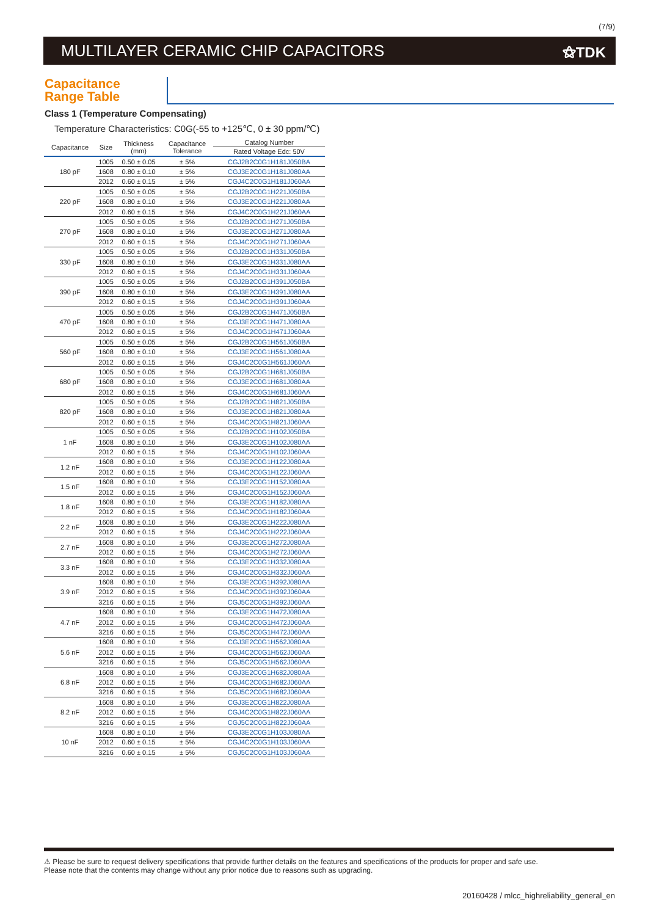(7/9)
MULTILAYER CERAMIC CHIP CAPACITORS
⚝TDK
Capacitance
Range Table
Class 1 (Temperature Compensating)
Temperature Characteristics: C0G(-55 to +125℃, 0 ± 30 ppm/℃)
| Capacitance | Size | Thickness (mm) | Capacitance Tolerance | Catalog Number |
| --- | --- | --- | --- | --- |
| | | | | Rated Voltage Edc: 50V |
| 180 pF | 1005 | 0.50 ± 0.05 | ± 5% | CGJ2B2C0G1H181J050BA |
| | 1608 | 0.80 ± 0.10 | ± 5% | CGJ3E2C0G1H181J080AA |
| | 2012 | 0.60 ± 0.15 | ± 5% | CGJ4C2C0G1H181J060AA |
| 220 pF | 1005 | 0.50 ± 0.05 | ± 5% | CGJ2B2C0G1H221J050BA |
| | 1608 | 0.80 ± 0.10 | ± 5% | CGJ3E2C0G1H221J080AA |
| | 2012 | 0.60 ± 0.15 | ± 5% | CGJ4C2C0G1H221J060AA |
| 270 pF | 1005 | 0.50 ± 0.05 | ± 5% | CGJ2B2C0G1H271J050BA |
| | 1608 | 0.80 ± 0.10 | ± 5% | CGJ3E2C0G1H271J080AA |
| | 2012 | 0.60 ± 0.15 | ± 5% | CGJ4C2C0G1H271J060AA |
| 330 pF | 1005 | 0.50 ± 0.05 | ± 5% | CGJ2B2C0G1H331J050BA |
| | 1608 | 0.80 ± 0.10 | ± 5% | CGJ3E2C0G1H331J080AA |
| | 2012 | 0.60 ± 0.15 | ± 5% | CGJ4C2C0G1H331J060AA |
| 390 pF | 1005 | 0.50 ± 0.05 | ± 5% | CGJ2B2C0G1H391J050BA |
| | 1608 | 0.80 ± 0.10 | ± 5% | CGJ3E2C0G1H391J080AA |
| | 2012 | 0.60 ± 0.15 | ± 5% | CGJ4C2C0G1H391J060AA |
| 470 pF | 1005 | 0.50 ± 0.05 | ± 5% | CGJ2B2C0G1H471J050BA |
| | 1608 | 0.80 ± 0.10 | ± 5% | CGJ3E2C0G1H471J080AA |
| | 2012 | 0.60 ± 0.15 | ± 5% | CGJ4C2C0G1H471J060AA |
| 560 pF | 1005 | 0.50 ± 0.05 | ± 5% | CGJ2B2C0G1H561J050BA |
| | 1608 | 0.80 ± 0.10 | ± 5% | CGJ3E2C0G1H561J080AA |
| | 2012 | 0.60 ± 0.15 | ± 5% | CGJ4C2C0G1H561J060AA |
| 680 pF | 1005 | 0.50 ± 0.05 | ± 5% | CGJ2B2C0G1H681J050BA |
| | 1608 | 0.80 ± 0.10 | ± 5% | CGJ3E2C0G1H681J080AA |
| | 2012 | 0.60 ± 0.15 | ± 5% | CGJ4C2C0G1H681J060AA |
| 820 pF | 1005 | 0.50 ± 0.05 | ± 5% | CGJ2B2C0G1H821J050BA |
| | 1608 | 0.80 ± 0.10 | ± 5% | CGJ3E2C0G1H821J080AA |
| | 2012 | 0.60 ± 0.15 | ± 5% | CGJ4C2C0G1H821J060AA |
| 1 nF | 1005 | 0.50 ± 0.05 | ± 5% | CGJ2B2C0G1H102J050BA |
| | 1608 | 0.80 ± 0.10 | ± 5% | CGJ3E2C0G1H102J080AA |
| | 2012 | 0.60 ± 0.15 | ± 5% | CGJ4C2C0G1H102J060AA |
| 1.2 nF | 1608 | 0.80 ± 0.10 | ± 5% | CGJ3E2C0G1H122J080AA |
| | 2012 | 0.60 ± 0.15 | ± 5% | CGJ4C2C0G1H122J060AA |
| 1.5 nF | 1608 | 0.80 ± 0.10 | ± 5% | CGJ3E2C0G1H152J080AA |
| | 2012 | 0.60 ± 0.15 | ± 5% | CGJ4C2C0G1H152J060AA |
| 1.8 nF | 1608 | 0.80 ± 0.10 | ± 5% | CGJ3E2C0G1H182J080AA |
| | 2012 | 0.60 ± 0.15 | ± 5% | CGJ4C2C0G1H182J060AA |
| 2.2 nF | 1608 | 0.80 ± 0.10 | ± 5% | CGJ3E2C0G1H222J080AA |
| | 2012 | 0.60 ± 0.15 | ± 5% | CGJ4C2C0G1H222J060AA |
| 2.7 nF | 1608 | 0.80 ± 0.10 | ± 5% | CGJ3E2C0G1H272J080AA |
| | 2012 | 0.60 ± 0.15 | ± 5% | CGJ4C2C0G1H272J060AA |
| 3.3 nF | 1608 | 0.80 ± 0.10 | ± 5% | CGJ3E2C0G1H332J080AA |
| | 2012 | 0.60 ± 0.15 | ± 5% | CGJ4C2C0G1H332J060AA |
| 3.9 nF | 1608 | 0.80 ± 0.10 | ± 5% | CGJ3E2C0G1H392J080AA |
| | 2012 | 0.60 ± 0.15 | ± 5% | CGJ4C2C0G1H392J060AA |
| | 3216 | 0.60 ± 0.15 | ± 5% | CGJ5C2C0G1H392J060AA |
| 4.7 nF | 1608 | 0.80 ± 0.10 | ± 5% | CGJ3E2C0G1H472J080AA |
| | 2012 | 0.60 ± 0.15 | ± 5% | CGJ4C2C0G1H472J060AA |
| | 3216 | 0.60 ± 0.15 | ± 5% | CGJ5C2C0G1H472J060AA |
| 5.6 nF | 1608 | 0.80 ± 0.10 | ± 5% | CGJ3E2C0G1H562J080AA |
| | 2012 | 0.60 ± 0.15 | ± 5% | CGJ4C2C0G1H562J060AA |
| | 3216 | 0.60 ± 0.15 | ± 5% | CGJ5C2C0G1H562J060AA |
| 6.8 nF | 1608 | 0.80 ± 0.10 | ± 5% | CGJ3E2C0G1H682J080AA |
| | 2012 | 0.60 ± 0.15 | ± 5% | CGJ4C2C0G1H682J060AA |
| | 3216 | 0.60 ± 0.15 | ± 5% | CGJ5C2C0G1H682J060AA |
| 8.2 nF | 1608 | 0.80 ± 0.10 | ± 5% | CGJ3E2C0G1H822J080AA |
| | 2012 | 0.60 ± 0.15 | ± 5% | CGJ4C2C0G1H822J060AA |
| | 3216 | 0.60 ± 0.15 | ± 5% | CGJ5C2C0G1H822J060AA |
| 10 nF | 1608 | 0.80 ± 0.10 | ± 5% | CGJ3E2C0G1H103J080AA |
| | 2012 | 0.60 ± 0.15 | ± 5% | CGJ4C2C0G1H103J060AA |
| | 3216 | 0.60 ± 0.15 | ± 5% | CGJ5C2C0G1H103J060AA |
⚠ Please be sure to request delivery specifications that provide further details on the features and specifications of the products for proper and safe use.
Please note that the contents may change without any prior notice due to reasons such as upgrading.
20160428 / mlcc_highreliability_general_en